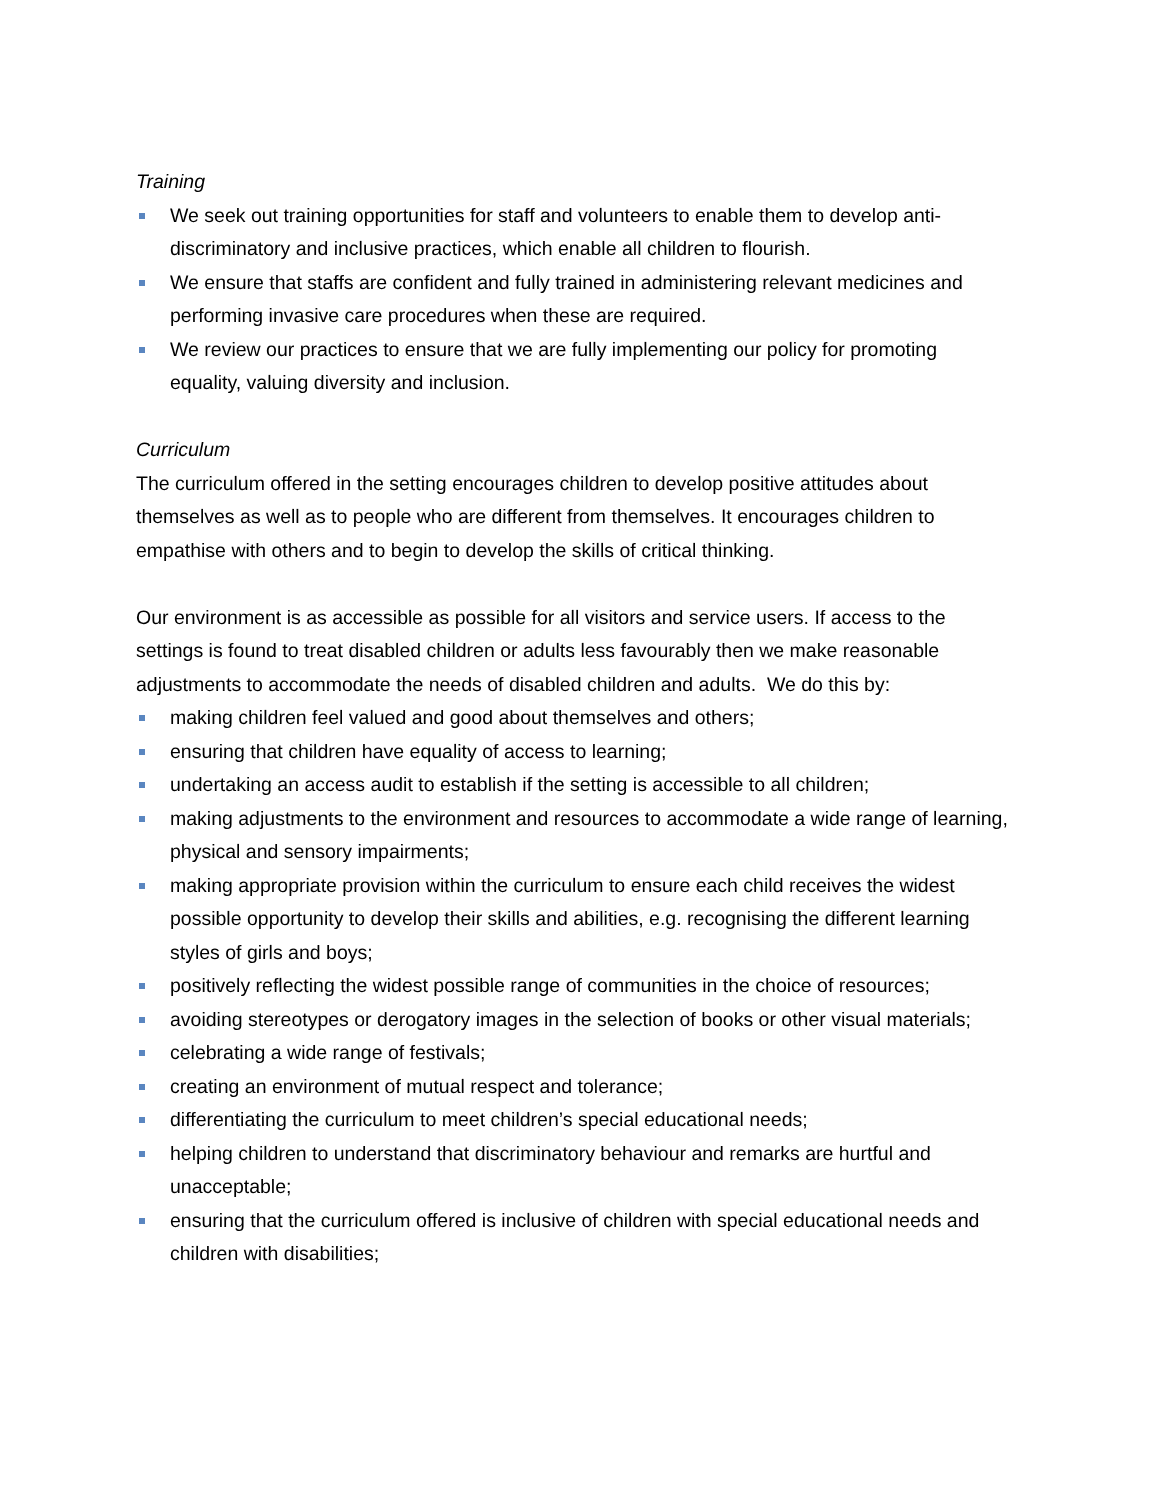Training
We seek out training opportunities for staff and volunteers to enable them to develop anti-discriminatory and inclusive practices, which enable all children to flourish.
We ensure that staffs are confident and fully trained in administering relevant medicines and performing invasive care procedures when these are required.
We review our practices to ensure that we are fully implementing our policy for promoting equality, valuing diversity and inclusion.
Curriculum
The curriculum offered in the setting encourages children to develop positive attitudes about themselves as well as to people who are different from themselves. It encourages children to empathise with others and to begin to develop the skills of critical thinking.
Our environment is as accessible as possible for all visitors and service users. If access to the settings is found to treat disabled children or adults less favourably then we make reasonable adjustments to accommodate the needs of disabled children and adults. We do this by:
making children feel valued and good about themselves and others;
ensuring that children have equality of access to learning;
undertaking an access audit to establish if the setting is accessible to all children;
making adjustments to the environment and resources to accommodate a wide range of learning, physical and sensory impairments;
making appropriate provision within the curriculum to ensure each child receives the widest possible opportunity to develop their skills and abilities, e.g. recognising the different learning styles of girls and boys;
positively reflecting the widest possible range of communities in the choice of resources;
avoiding stereotypes or derogatory images in the selection of books or other visual materials;
celebrating a wide range of festivals;
creating an environment of mutual respect and tolerance;
differentiating the curriculum to meet children’s special educational needs;
helping children to understand that discriminatory behaviour and remarks are hurtful and unacceptable;
ensuring that the curriculum offered is inclusive of children with special educational needs and children with disabilities;